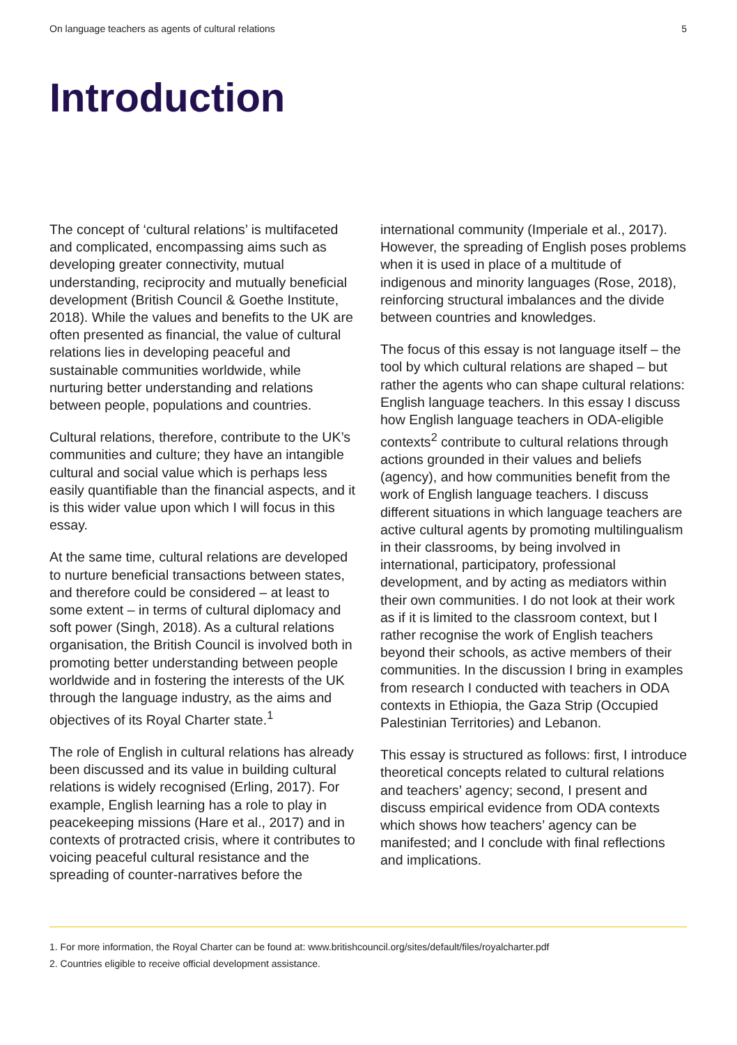On language teachers as agents of cultural relations 5
Introduction
The concept of ‘cultural relations’ is multifaceted and complicated, encompassing aims such as developing greater connectivity, mutual understanding, reciprocity and mutually beneficial development (British Council & Goethe Institute, 2018). While the values and benefits to the UK are often presented as financial, the value of cultural relations lies in developing peaceful and sustainable communities worldwide, while nurturing better understanding and relations between people, populations and countries.
Cultural relations, therefore, contribute to the UK’s communities and culture; they have an intangible cultural and social value which is perhaps less easily quantifiable than the financial aspects, and it is this wider value upon which I will focus in this essay.
At the same time, cultural relations are developed to nurture beneficial transactions between states, and therefore could be considered – at least to some extent – in terms of cultural diplomacy and soft power (Singh, 2018). As a cultural relations organisation, the British Council is involved both in promoting better understanding between people worldwide and in fostering the interests of the UK through the language industry, as the aims and objectives of its Royal Charter state.<sup>1</sup>
The role of English in cultural relations has already been discussed and its value in building cultural relations is widely recognised (Erling, 2017). For example, English learning has a role to play in peacekeeping missions (Hare et al., 2017) and in contexts of protracted crisis, where it contributes to voicing peaceful cultural resistance and the spreading of counter-narratives before the
international community (Imperiale et al., 2017). However, the spreading of English poses problems when it is used in place of a multitude of indigenous and minority languages (Rose, 2018), reinforcing structural imbalances and the divide between countries and knowledges.
The focus of this essay is not language itself – the tool by which cultural relations are shaped – but rather the agents who can shape cultural relations: English language teachers. In this essay I discuss how English language teachers in ODA-eligible contexts<sup>2</sup> contribute to cultural relations through actions grounded in their values and beliefs (agency), and how communities benefit from the work of English language teachers. I discuss different situations in which language teachers are active cultural agents by promoting multilingualism in their classrooms, by being involved in international, participatory, professional development, and by acting as mediators within their own communities. I do not look at their work as if it is limited to the classroom context, but I rather recognise the work of English teachers beyond their schools, as active members of their communities. In the discussion I bring in examples from research I conducted with teachers in ODA contexts in Ethiopia, the Gaza Strip (Occupied Palestinian Territories) and Lebanon.
This essay is structured as follows: first, I introduce theoretical concepts related to cultural relations and teachers’ agency; second, I present and discuss empirical evidence from ODA contexts which shows how teachers’ agency can be manifested; and I conclude with final reflections and implications.
1. For more information, the Royal Charter can be found at: www.britishcouncil.org/sites/default/files/royalcharter.pdf
2. Countries eligible to receive official development assistance.